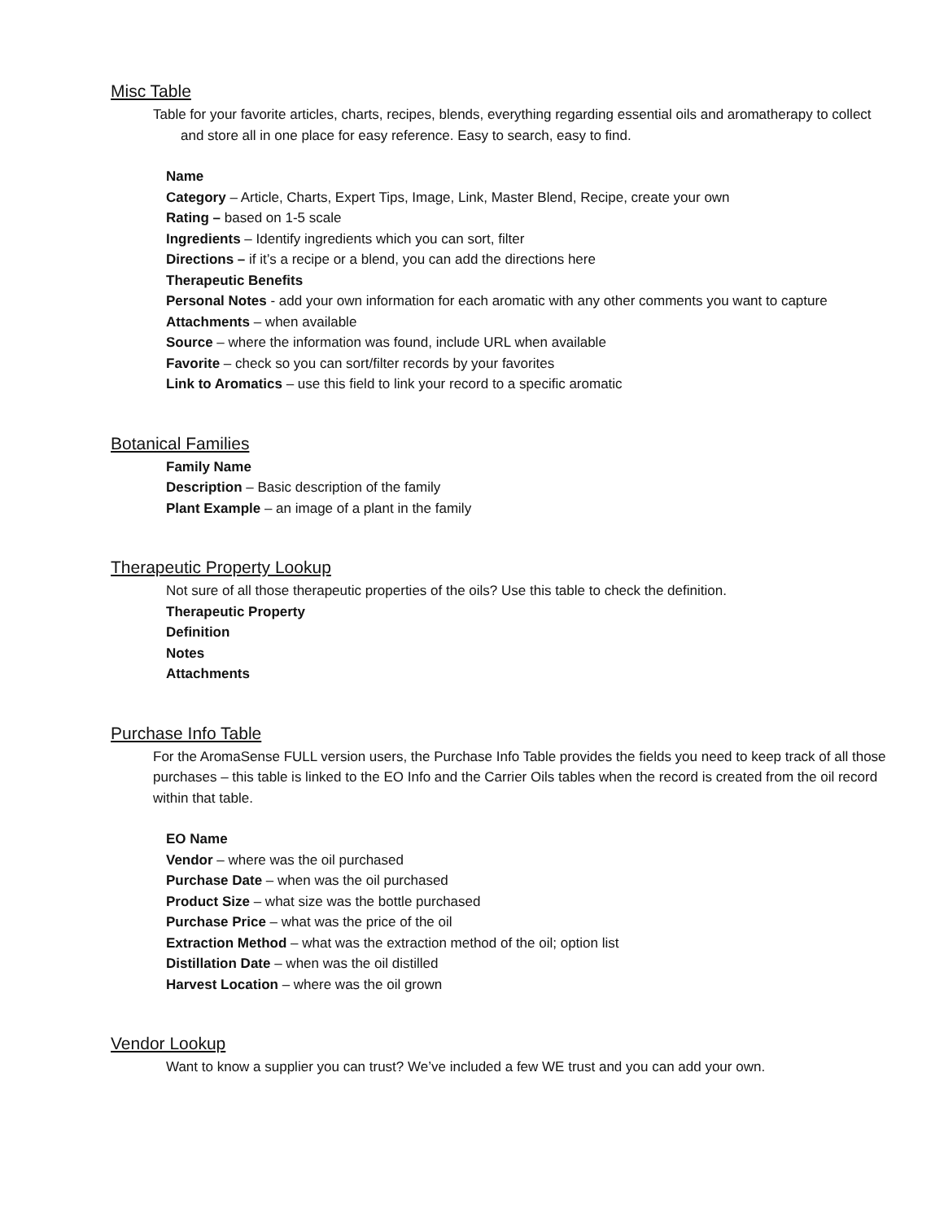Misc Table
Table for your favorite articles, charts, recipes, blends, everything regarding essential oils and aromatherapy to collect and store all in one place for easy reference. Easy to search, easy to find.
Name
Category – Article, Charts, Expert Tips, Image, Link, Master Blend, Recipe, create your own
Rating – based on 1-5 scale
Ingredients – Identify ingredients which you can sort, filter
Directions – if it’s a recipe or a blend, you can add the directions here
Therapeutic Benefits
Personal Notes - add your own information for each aromatic with any other comments you want to capture
Attachments – when available
Source – where the information was found, include URL when available
Favorite – check so you can sort/filter records by your favorites
Link to Aromatics – use this field to link your record to a specific aromatic
Botanical Families
Family Name
Description – Basic description of the family
Plant Example – an image of a plant in the family
Therapeutic Property Lookup
Not sure of all those therapeutic properties of the oils? Use this table to check the definition.
Therapeutic Property
Definition
Notes
Attachments
Purchase Info Table
For the AromaSense FULL version users, the Purchase Info Table provides the fields you need to keep track of all those purchases – this table is linked to the EO Info and the Carrier Oils tables when the record is created from the oil record within that table.
EO Name
Vendor – where was the oil purchased
Purchase Date – when was the oil purchased
Product Size – what size was the bottle purchased
Purchase Price – what was the price of the oil
Extraction Method – what was the extraction method of the oil; option list
Distillation Date – when was the oil distilled
Harvest Location – where was the oil grown
Vendor Lookup
Want to know a supplier you can trust? We’ve included a few WE trust and you can add your own.